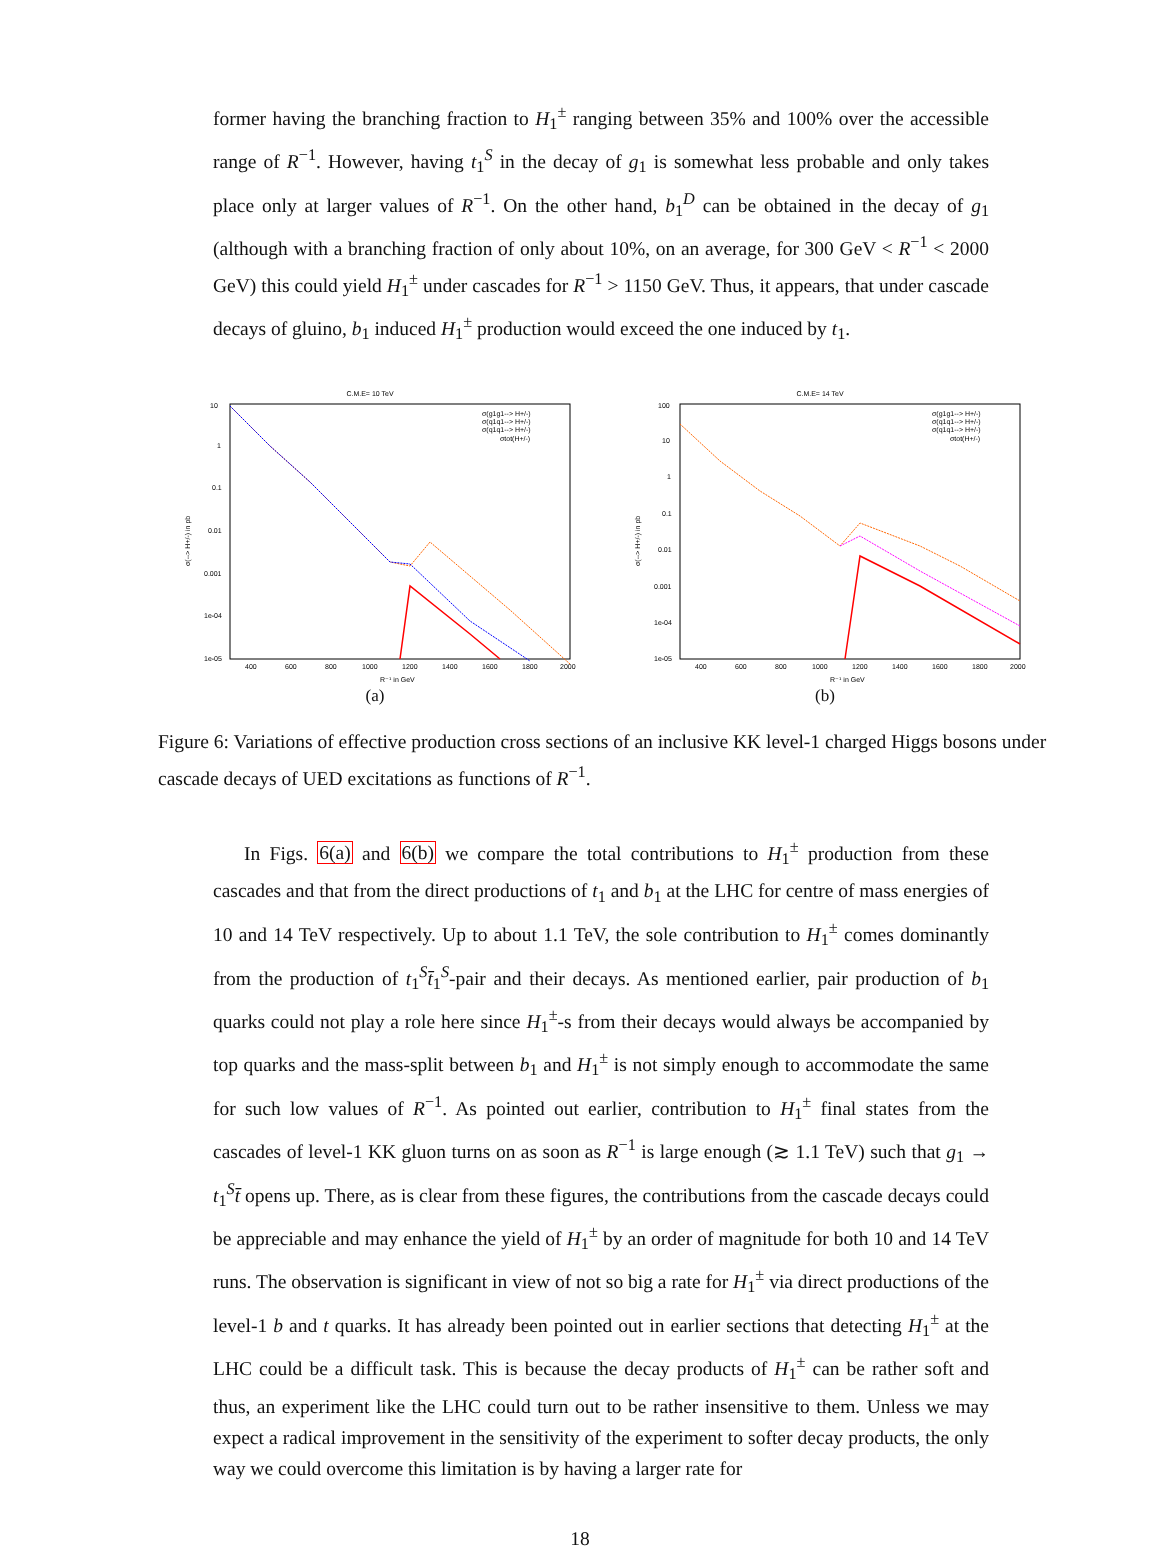former having the branching fraction to H<sub>1</sub><sup>±</sup> ranging between 35% and 100% over the accessible range of R<sup>−1</sup>. However, having t<sub>1</sub><sup>S</sup> in the decay of g<sub>1</sub> is somewhat less probable and only takes place only at larger values of R<sup>−1</sup>. On the other hand, b<sub>1</sub><sup>D</sup> can be obtained in the decay of g<sub>1</sub> (although with a branching fraction of only about 10%, on an average, for 300 GeV < R<sup>−1</sup> < 2000 GeV) this could yield H<sub>1</sub><sup>±</sup> under cascades for R<sup>−1</sup> > 1150 GeV. Thus, it appears, that under cascade decays of gluino, b<sub>1</sub> induced H<sub>1</sub><sup>±</sup> production would exceed the one induced by t<sub>1</sub>.
C.M.E= 10 TeV
10
1
0.1
0.01
0.001
1e-04
1e-05
400
600
800
1000
1200
1400
1600
1800
2000
R⁻¹ in GeV
σ(--> H+/-) in pb
σ(g1g1--> H+/-)
σ(q1q1--> H+/-)
σ(q1q1--> H+/-)
σtot(H+/-)
(a)
C.M.E= 14 TeV
100
10
1
0.1
0.01
0.001
1e-04
1e-05
400
600
800
1000
1200
1400
1600
1800
2000
R⁻¹ in GeV
σ(--> H+/-) in pb
σ(g1g1--> H+/-)
σ(q1q1--> H+/-)
σ(q1q1--> H+/-)
σtot(H+/-)
(b)
Figure 6: Variations of effective production cross sections of an inclusive KK level-1 charged Higgs bosons under cascade decays of UED excitations as functions of R<sup>−1</sup>.
In Figs. 6(a) and 6(b) we compare the total contributions to H<sub>1</sub><sup>±</sup> production from these cascades and that from the direct productions of t<sub>1</sub> and b<sub>1</sub> at the LHC for centre of mass energies of 10 and 14 TeV respectively. Up to about 1.1 TeV, the sole contribution to H<sub>1</sub><sup>±</sup> comes dominantly from the production of t<sub>1</sub><sup>S</sup>t̄<sub>1</sub><sup>S</sup>-pair and their decays. As mentioned earlier, pair production of b<sub>1</sub> quarks could not play a role here since H<sub>1</sub><sup>±</sup>-s from their decays would always be accompanied by top quarks and the mass-split between b<sub>1</sub> and H<sub>1</sub><sup>±</sup> is not simply enough to accommodate the same for such low values of R<sup>−1</sup>. As pointed out earlier, contribution to H<sub>1</sub><sup>±</sup> final states from the cascades of level-1 KK gluon turns on as soon as R<sup>−1</sup> is large enough (≳ 1.1 TeV) such that g<sub>1</sub> → t<sub>1</sub><sup>S</sup>t̄ opens up. There, as is clear from these figures, the contributions from the cascade decays could be appreciable and may enhance the yield of H<sub>1</sub><sup>±</sup> by an order of magnitude for both 10 and 14 TeV runs. The observation is significant in view of not so big a rate for H<sub>1</sub><sup>±</sup> via direct productions of the level-1 b and t quarks. It has already been pointed out in earlier sections that detecting H<sub>1</sub><sup>±</sup> at the LHC could be a difficult task. This is because the decay products of H<sub>1</sub><sup>±</sup> can be rather soft and thus, an experiment like the LHC could turn out to be rather insensitive to them. Unless we may expect a radical improvement in the sensitivity of the experiment to softer decay products, the only way we could overcome this limitation is by having a larger rate for
18